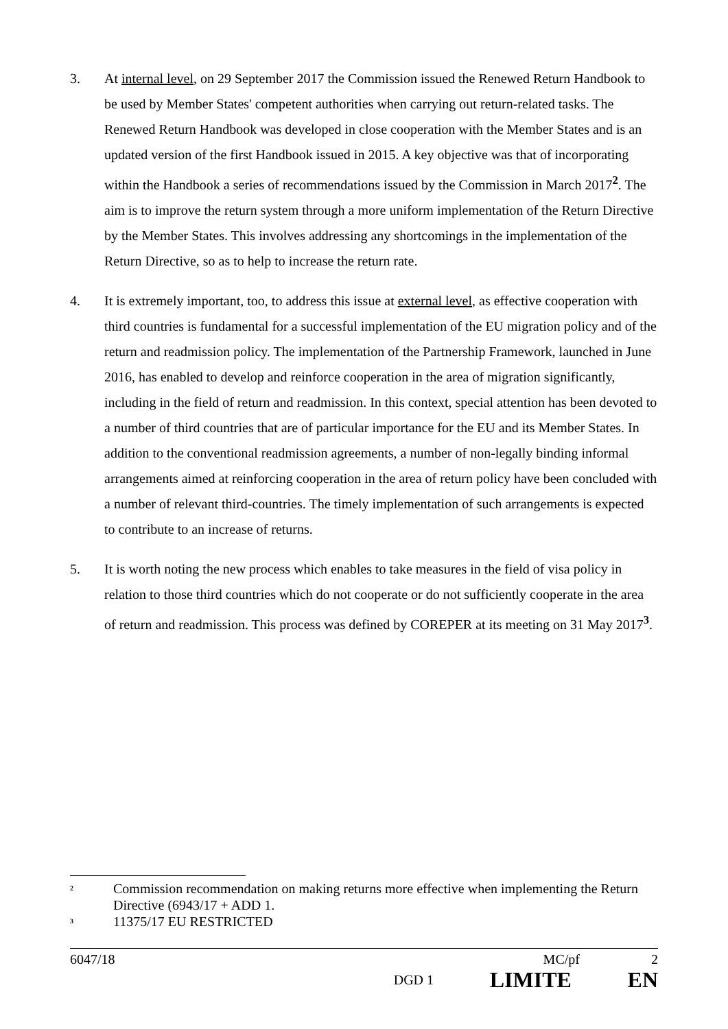3. At internal level, on 29 September 2017 the Commission issued the Renewed Return Handbook to be used by Member States' competent authorities when carrying out return-related tasks. The Renewed Return Handbook was developed in close cooperation with the Member States and is an updated version of the first Handbook issued in 2015. A key objective was that of incorporating within the Handbook a series of recommendations issued by the Commission in March 2017<sup>2</sup>. The aim is to improve the return system through a more uniform implementation of the Return Directive by the Member States. This involves addressing any shortcomings in the implementation of the Return Directive, so as to help to increase the return rate.
4. It is extremely important, too, to address this issue at external level, as effective cooperation with third countries is fundamental for a successful implementation of the EU migration policy and of the return and readmission policy. The implementation of the Partnership Framework, launched in June 2016, has enabled to develop and reinforce cooperation in the area of migration significantly, including in the field of return and readmission. In this context, special attention has been devoted to a number of third countries that are of particular importance for the EU and its Member States. In addition to the conventional readmission agreements, a number of non-legally binding informal arrangements aimed at reinforcing cooperation in the area of return policy have been concluded with a number of relevant third-countries. The timely implementation of such arrangements is expected to contribute to an increase of returns.
5. It is worth noting the new process which enables to take measures in the field of visa policy in relation to those third countries which do not cooperate or do not sufficiently cooperate in the area of return and readmission. This process was defined by COREPER at its meeting on 31 May 2017<sup>3</sup>.
<sup>2</sup>
Commission recommendation on making returns more effective when implementing the Return Directive (6943/17 + ADD 1.
<sup>3</sup>
11375/17 EU RESTRICTED
6047/18 MC/pf 2
DGD 1 LIMITE EN